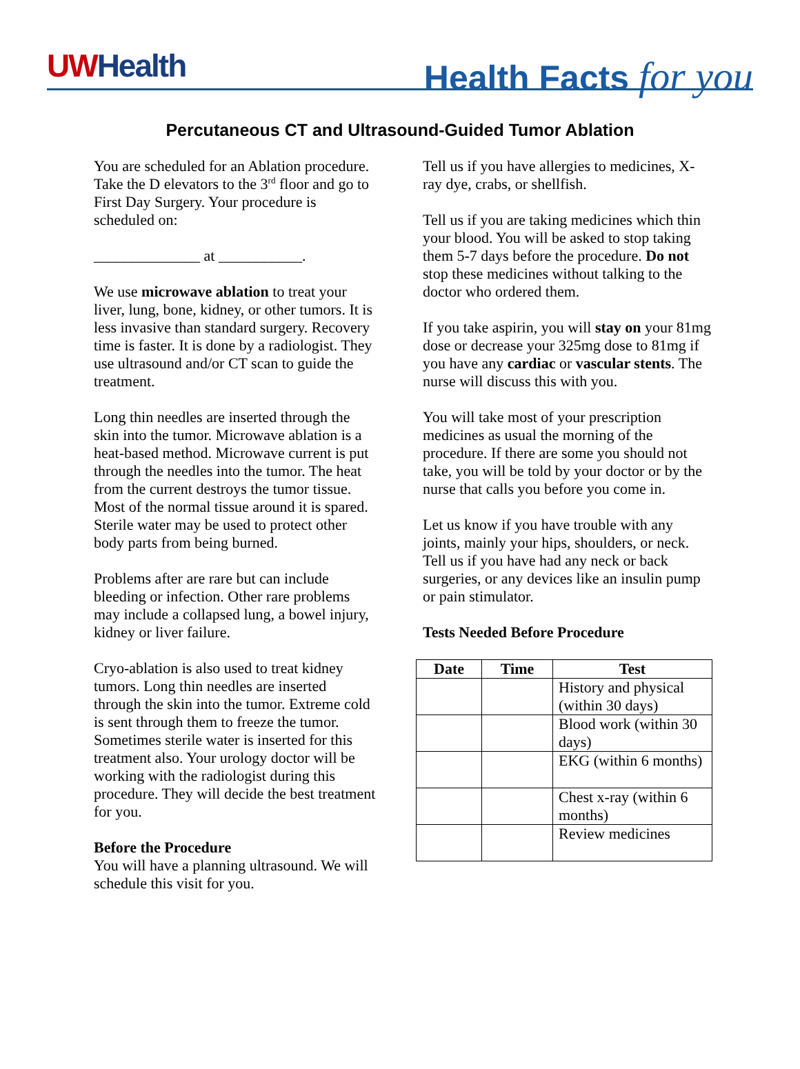UWHealth
Health Facts for you
Percutaneous CT and Ultrasound-Guided Tumor Ablation
You are scheduled for an Ablation procedure. Take the D elevators to the 3<sup>rd</sup> floor and go to First Day Surgery. Your procedure is scheduled on:
______________ at ___________.
We use microwave ablation to treat your liver, lung, bone, kidney, or other tumors. It is less invasive than standard surgery. Recovery time is faster. It is done by a radiologist. They use ultrasound and/or CT scan to guide the treatment.
Long thin needles are inserted through the skin into the tumor. Microwave ablation is a heat-based method. Microwave current is put through the needles into the tumor. The heat from the current destroys the tumor tissue. Most of the normal tissue around it is spared. Sterile water may be used to protect other body parts from being burned.
Problems after are rare but can include bleeding or infection. Other rare problems may include a collapsed lung, a bowel injury, kidney or liver failure.
Cryo-ablation is also used to treat kidney tumors. Long thin needles are inserted through the skin into the tumor. Extreme cold is sent through them to freeze the tumor. Sometimes sterile water is inserted for this treatment also. Your urology doctor will be working with the radiologist during this procedure. They will decide the best treatment for you.
Before the Procedure
You will have a planning ultrasound. We will schedule this visit for you.
Tell us if you have allergies to medicines, X-ray dye, crabs, or shellfish.
Tell us if you are taking medicines which thin your blood. You will be asked to stop taking them 5-7 days before the procedure. Do not stop these medicines without talking to the doctor who ordered them.
If you take aspirin, you will stay on your 81mg dose or decrease your 325mg dose to 81mg if you have any cardiac or vascular stents. The nurse will discuss this with you.
You will take most of your prescription medicines as usual the morning of the procedure. If there are some you should not take, you will be told by your doctor or by the nurse that calls you before you come in.
Let us know if you have trouble with any joints, mainly your hips, shoulders, or neck. Tell us if you have had any neck or back surgeries, or any devices like an insulin pump or pain stimulator.
Tests Needed Before Procedure
| Date | Time | Test |
| --- | --- | --- |
| | | History and physical (within 30 days) |
| | | Blood work (within 30 days) |
| | | EKG (within 6 months) |
| | | Chest x-ray (within 6 months) |
| | | Review medicines |